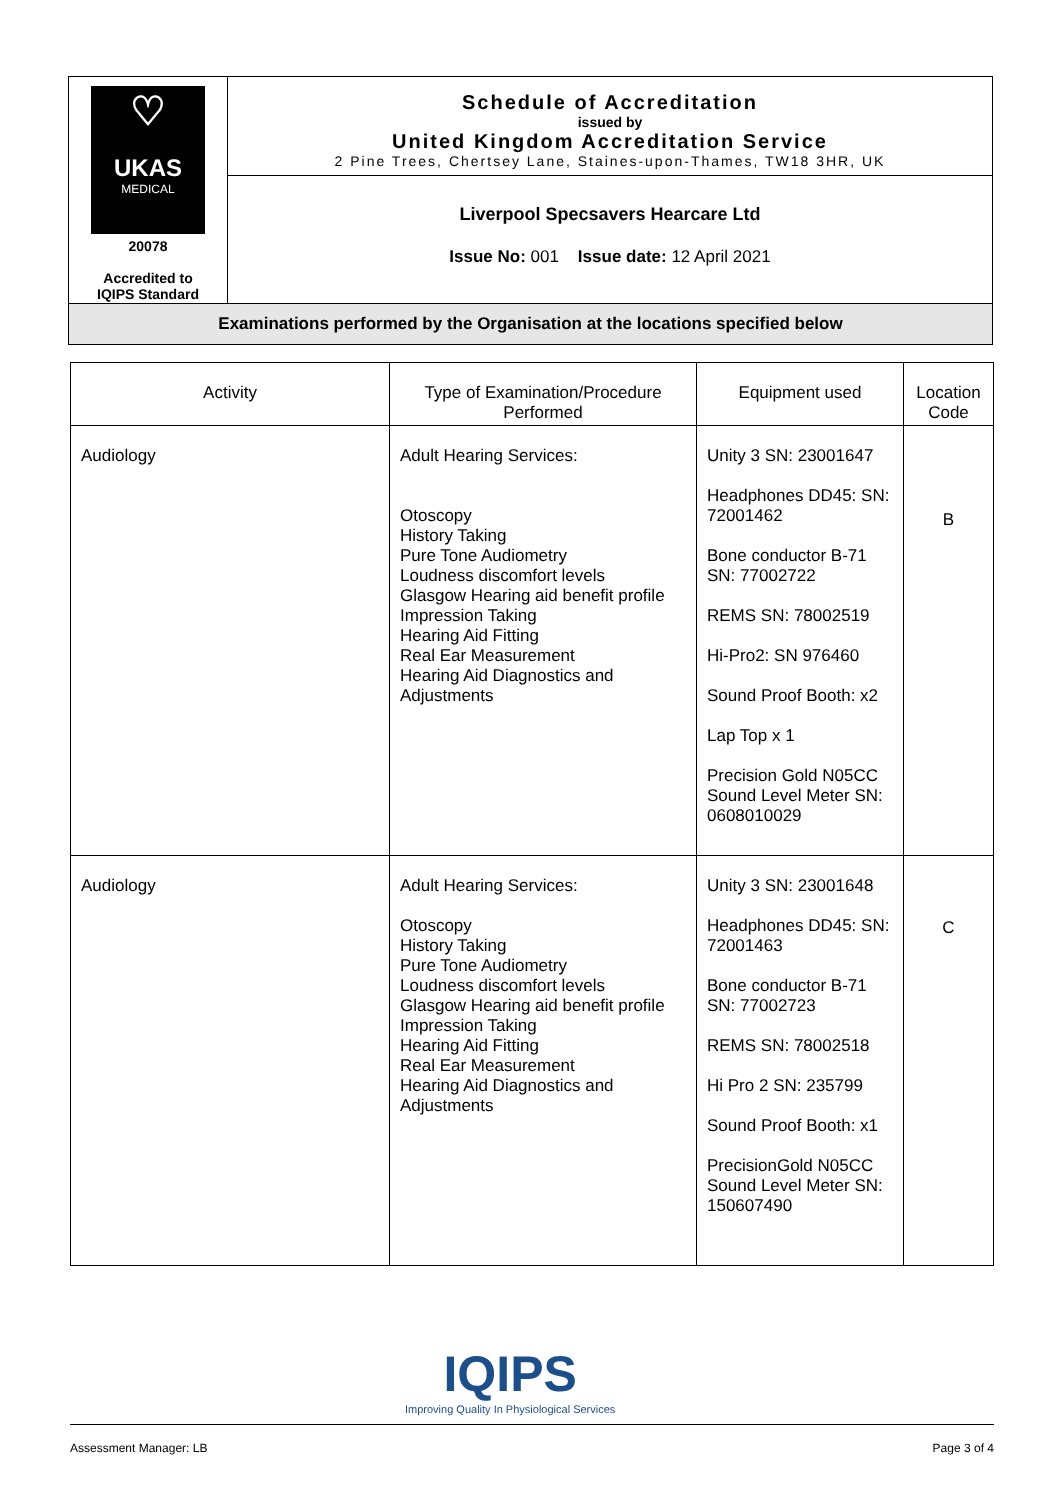| ♡ UKAS MEDICAL 20078 Accredited to IQIPS Standard | Schedule of Accreditation issued by United Kingdom Accreditation Service 2 Pine Trees, Chertsey Lane, Staines-upon-Thames, TW18 3HR, UK |
| | Liverpool Specsavers Hearcare Ltd Issue No: 001 Issue date: 12 April 2021 |
| Examinations performed by the Organisation at the locations specified below | |
| Activity | Type of Examination/Procedure Performed | Equipment used | Location Code |
| --- | --- | --- | --- |
| Audiology | Adult Hearing Services: Otoscopy History Taking Pure Tone Audiometry Loudness discomfort levels Glasgow Hearing aid benefit profile Impression Taking Hearing Aid Fitting Real Ear Measurement Hearing Aid Diagnostics and Adjustments | Unity 3 SN: 23001647 Headphones DD45: SN: 72001462 Bone conductor B-71 SN: 77002722 REMS SN: 78002519 Hi-Pro2: SN 976460 Sound Proof Booth: x2 Lap Top x 1 Precision Gold N05CC Sound Level Meter SN: 0608010029 | B |
| Audiology | Adult Hearing Services: Otoscopy History Taking Pure Tone Audiometry Loudness discomfort levels Glasgow Hearing aid benefit profile Impression Taking Hearing Aid Fitting Real Ear Measurement Hearing Aid Diagnostics and Adjustments | Unity 3 SN: 23001648 Headphones DD45: SN: 72001463 Bone conductor B-71 SN: 77002723 REMS SN: 78002518 Hi Pro 2 SN: 235799 Sound Proof Booth: x1 PrecisionGold N05CC Sound Level Meter SN: 150607490 | C |
IQIPS
Improving Quality In Physiological Services
Assessment Manager: LB Page 3 of 4